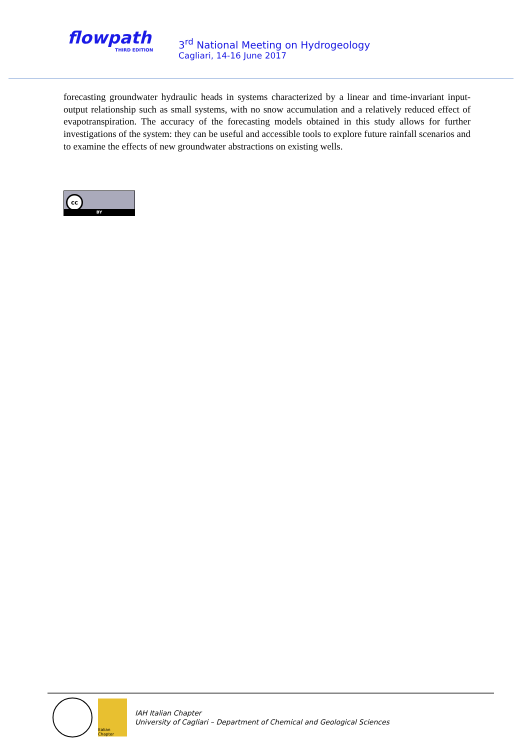flowpath
THIRD EDITION
3<sup>rd</sup> National Meeting on Hydrogeology
Cagliari, 14-16 June 2017
forecasting groundwater hydraulic heads in systems characterized by a linear and time-invariant input-output relationship such as small systems, with no snow accumulation and a relatively reduced effect of evapotranspiration. The accuracy of the forecasting models obtained in this study allows for further investigations of the system: they can be useful and accessible tools to explore future rainfall scenarios and to examine the effects of new groundwater abstractions on existing wells.
cc
BY
Italian Chapter
IAH Italian Chapter
University of Cagliari – Department of Chemical and Geological Sciences